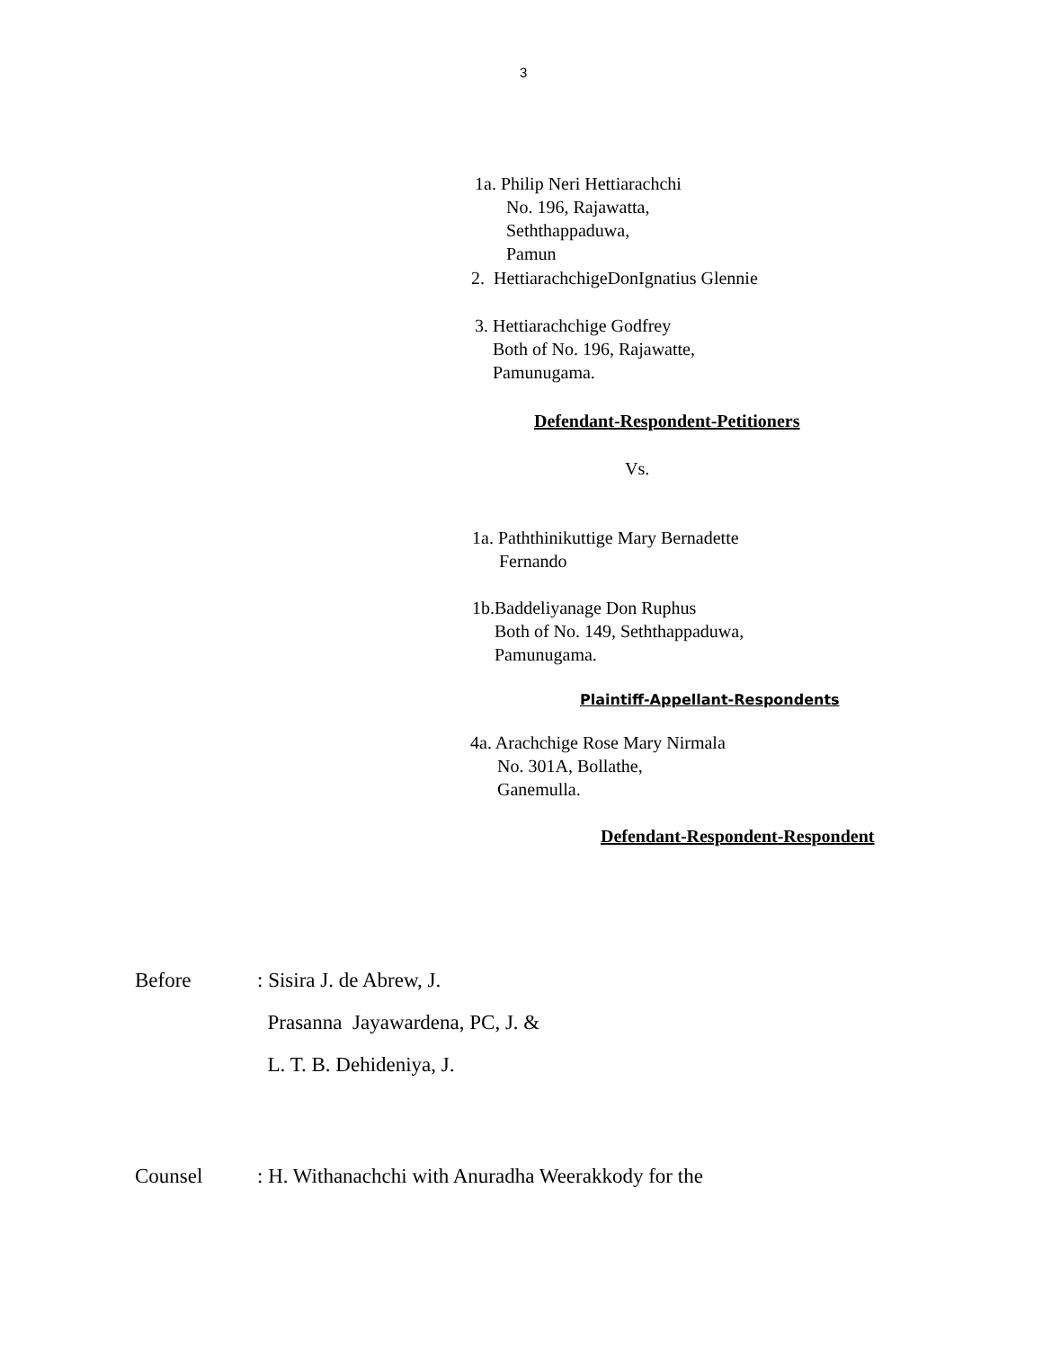3
1a. Philip Neri Hettiarachchi No. 196, Rajawatta, Seththappaduwa, Pamun
2. HettiarachchigeDonIgnatius Glennie
3. Hettiarachchige Godfrey Both of No. 196, Rajawatte, Pamunugama.
Defendant-Respondent-Petitioners
Vs.
1a. Paththinikuttige Mary Bernadette Fernando
1b.Baddeliyanage Don Ruphus Both of No. 149, Seththappaduwa, Pamunugama.
Plaintiff-Appellant-Respondents
4a. Arachchige Rose Mary Nirmala No. 301A, Bollathe, Ganemulla.
Defendant-Respondent-Respondent
Before
: Sisira J. de Abrew, J. Prasanna Jayawardena, PC, J. & L. T. B. Dehideniya, J.
Counsel
: H. Withanachchi with Anuradha Weerakkody for the